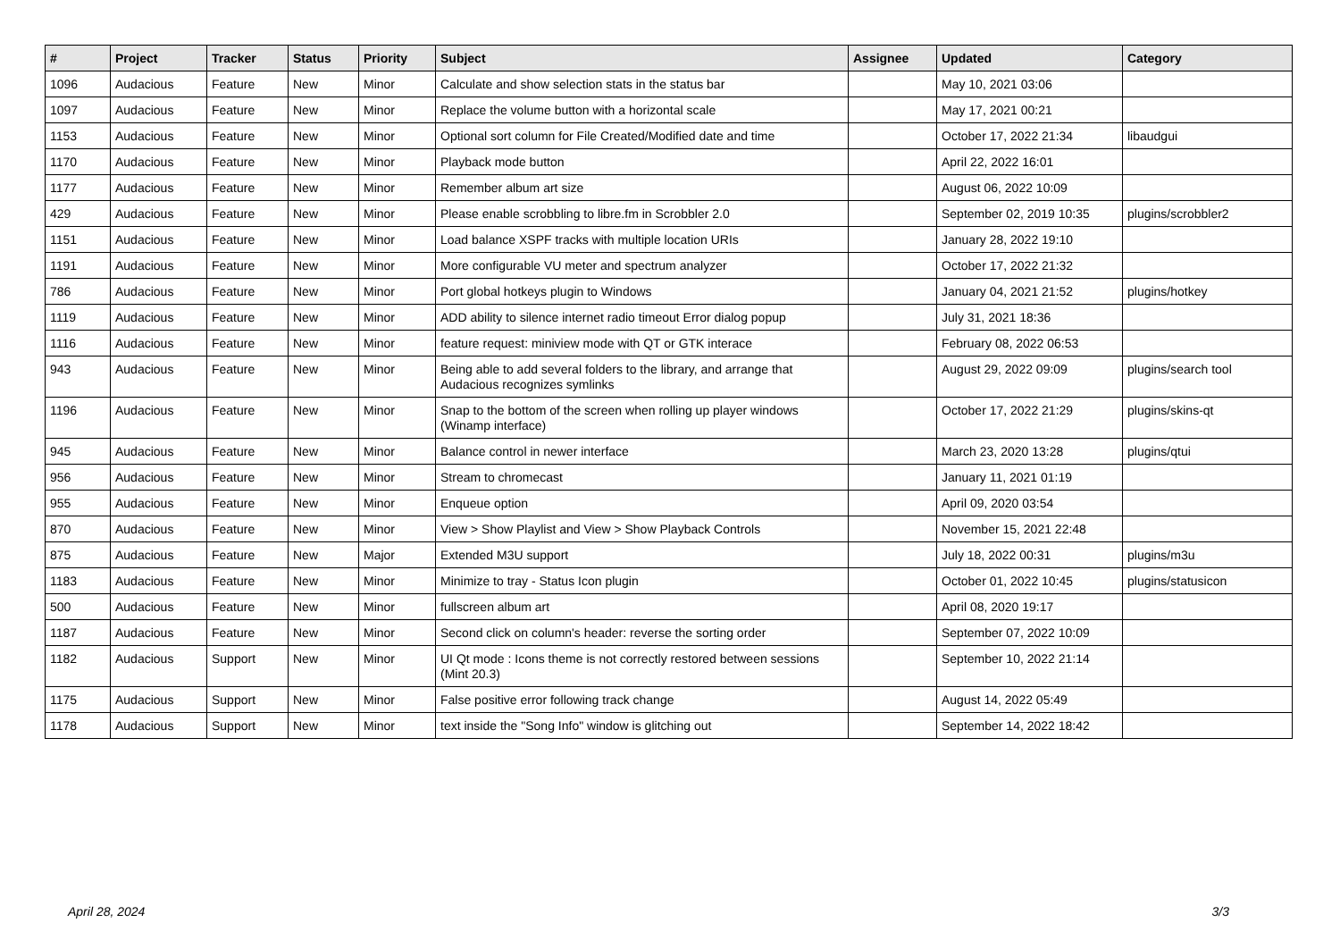| # | Project | Tracker | Status | Priority | Subject | Assignee | Updated | Category |
| --- | --- | --- | --- | --- | --- | --- | --- | --- |
| 1096 | Audacious | Feature | New | Minor | Calculate and show selection stats in the status bar | | May 10, 2021 03:06 | |
| 1097 | Audacious | Feature | New | Minor | Replace the volume button with a horizontal scale | | May 17, 2021 00:21 | |
| 1153 | Audacious | Feature | New | Minor | Optional sort column for File Created/Modified date and time | | October 17, 2022 21:34 | libaudgui |
| 1170 | Audacious | Feature | New | Minor | Playback mode button | | April 22, 2022 16:01 | |
| 1177 | Audacious | Feature | New | Minor | Remember album art size | | August 06, 2022 10:09 | |
| 429 | Audacious | Feature | New | Minor | Please enable scrobbling to libre.fm in Scrobbler 2.0 | | September 02, 2019 10:35 | plugins/scrobbler2 |
| 1151 | Audacious | Feature | New | Minor | Load balance XSPF tracks with multiple location URIs | | January 28, 2022 19:10 | |
| 1191 | Audacious | Feature | New | Minor | More configurable VU meter and spectrum analyzer | | October 17, 2022 21:32 | |
| 786 | Audacious | Feature | New | Minor | Port global hotkeys plugin to Windows | | January 04, 2021 21:52 | plugins/hotkey |
| 1119 | Audacious | Feature | New | Minor | ADD ability to silence internet radio timeout Error dialog popup | | July 31, 2021 18:36 | |
| 1116 | Audacious | Feature | New | Minor | feature request: miniview mode with QT or GTK interace | | February 08, 2022 06:53 | |
| 943 | Audacious | Feature | New | Minor | Being able to add several folders to the library, and arrange that Audacious recognizes symlinks | | August 29, 2022 09:09 | plugins/search tool |
| 1196 | Audacious | Feature | New | Minor | Snap to the bottom of the screen when rolling up player windows (Winamp interface) | | October 17, 2022 21:29 | plugins/skins-qt |
| 945 | Audacious | Feature | New | Minor | Balance control in newer interface | | March 23, 2020 13:28 | plugins/qtui |
| 956 | Audacious | Feature | New | Minor | Stream to chromecast | | January 11, 2021 01:19 | |
| 955 | Audacious | Feature | New | Minor | Enqueue option | | April 09, 2020 03:54 | |
| 870 | Audacious | Feature | New | Minor | View > Show Playlist and View > Show Playback Controls | | November 15, 2021 22:48 | |
| 875 | Audacious | Feature | New | Major | Extended M3U support | | July 18, 2022 00:31 | plugins/m3u |
| 1183 | Audacious | Feature | New | Minor | Minimize to tray - Status Icon plugin | | October 01, 2022 10:45 | plugins/statusicon |
| 500 | Audacious | Feature | New | Minor | fullscreen album art | | April 08, 2020 19:17 | |
| 1187 | Audacious | Feature | New | Minor | Second click on column's header: reverse the sorting order | | September 07, 2022 10:09 | |
| 1182 | Audacious | Support | New | Minor | UI Qt mode : Icons theme is not correctly restored between sessions (Mint 20.3) | | September 10, 2022 21:14 | |
| 1175 | Audacious | Support | New | Minor | False positive error following track change | | August 14, 2022 05:49 | |
| 1178 | Audacious | Support | New | Minor | text inside the "Song Info" window is glitching out | | September 14, 2022 18:42 | |
April 28, 2024 3/3